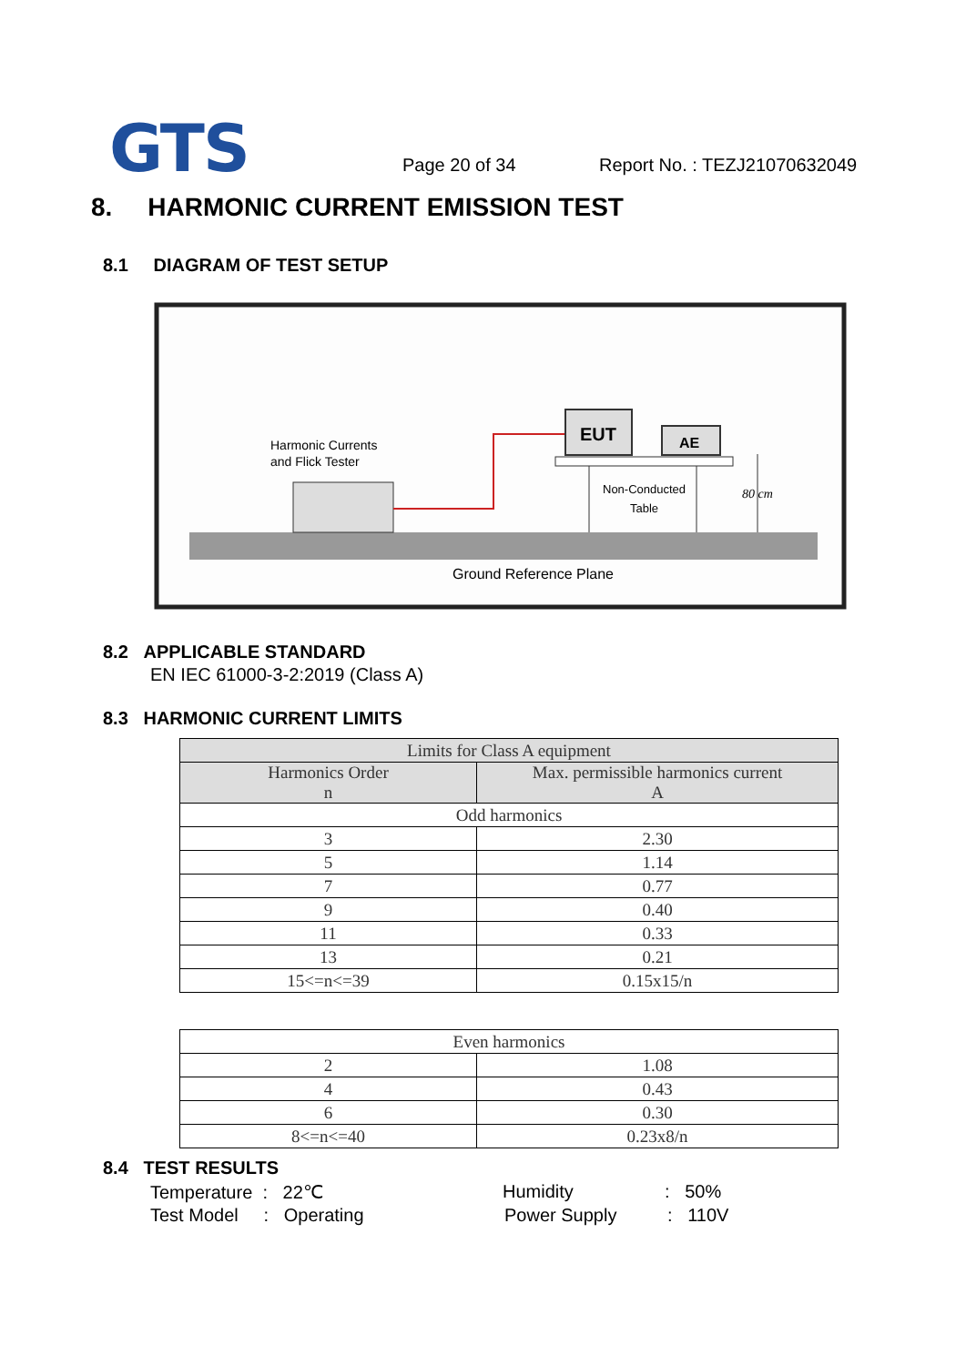GTS Page 20 of 34 Report No. : TEZJ21070632049
8. HARMONIC CURRENT EMISSION TEST
8.1 DIAGRAM OF TEST SETUP
EUT
AE
Non-Conducted
Table
80 cm
Harmonic Currents
and Flick Tester
Ground Reference Plane
8.2 APPLICABLE STANDARD
EN IEC 61000-3-2:2019 (Class A)
8.3 HARMONIC CURRENT LIMITS
| Limits for Class A equipment | |
| --- | --- |
| Harmonics Order n | Max. permissible harmonics current A |
| Odd harmonics | |
| 3 | 2.30 |
| 5 | 1.14 |
| 7 | 0.77 |
| 9 | 0.40 |
| 11 | 0.33 |
| 13 | 0.21 |
| 15<=n<=39 | 0.15x15/n |
| Even harmonics | |
| 2 | 1.08 |
| 4 | 0.43 |
| 6 | 0.30 |
| 8<=n<=40 | 0.23x8/n |
8.4 TEST RESULTS
Temperature : 22℃ Humidity : 50%
Test Model : Operating Power Supply : 110V